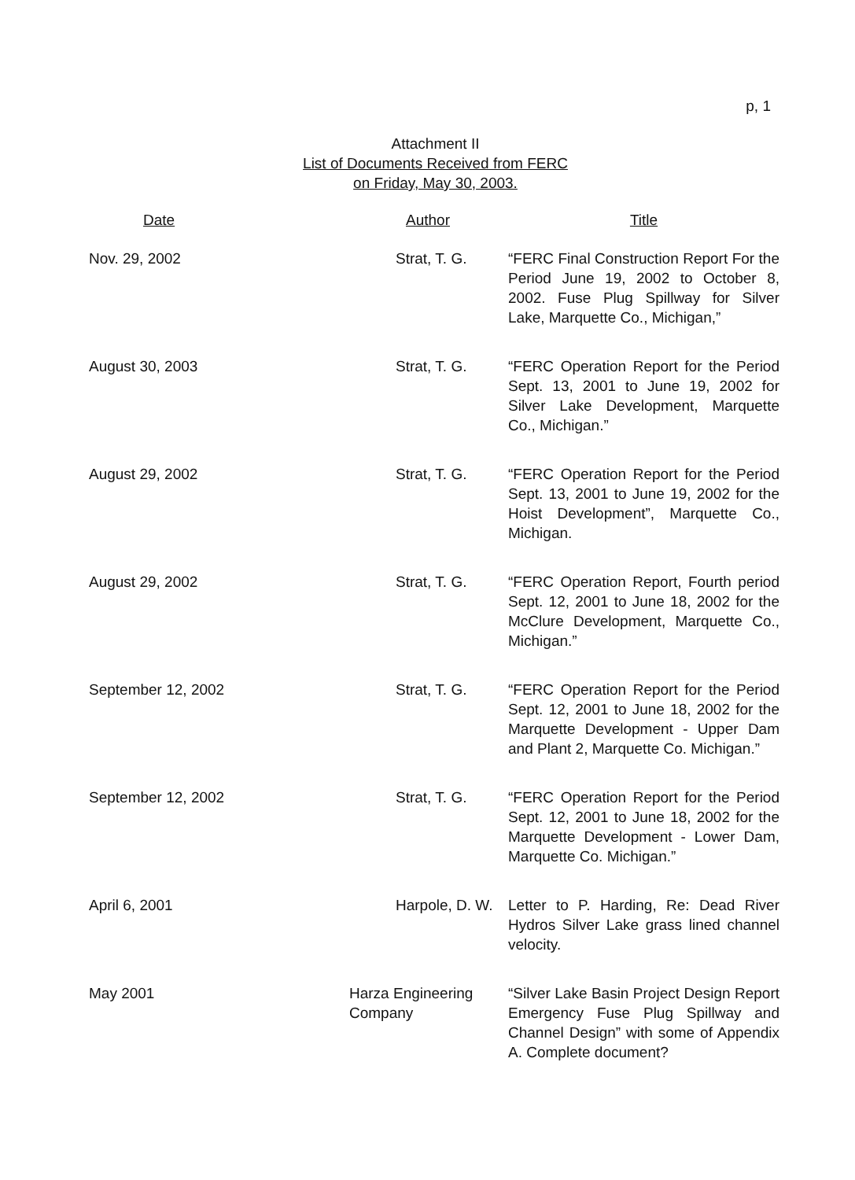p, 1
Attachment II
List of Documents Received from FERC
on Friday, May 30, 2003.
| Date | Author | Title |
| --- | --- | --- |
| Nov. 29, 2002 | Strat, T. G. | “FERC Final Construction Report For the Period June 19, 2002 to October 8, 2002. Fuse Plug Spillway for Silver Lake, Marquette Co., Michigan,” |
| August 30, 2003 | Strat, T. G. | “FERC Operation Report for the Period Sept. 13, 2001 to June 19, 2002 for Silver Lake Development, Marquette Co., Michigan.” |
| August 29, 2002 | Strat, T. G. | “FERC Operation Report for the Period Sept. 13, 2001 to June 19, 2002 for the Hoist Development”, Marquette Co., Michigan. |
| August 29, 2002 | Strat, T. G. | “FERC Operation Report, Fourth period Sept. 12, 2001 to June 18, 2002 for the McClure Development, Marquette Co., Michigan.” |
| September 12, 2002 | Strat, T. G. | “FERC Operation Report for the Period Sept. 12, 2001 to June 18, 2002 for the Marquette Development - Upper Dam and Plant 2, Marquette Co. Michigan.” |
| September 12, 2002 | Strat, T. G. | “FERC Operation Report for the Period Sept. 12, 2001 to June 18, 2002 for the Marquette Development - Lower Dam, Marquette Co. Michigan.” |
| April 6, 2001 | Harpole, D. W. | Letter to P. Harding, Re: Dead River Hydros Silver Lake grass lined channel velocity. |
| May 2001 | Harza Engineering Company | “Silver Lake Basin Project Design Report Emergency Fuse Plug Spillway and Channel Design” with some of Appendix A. Complete document? |